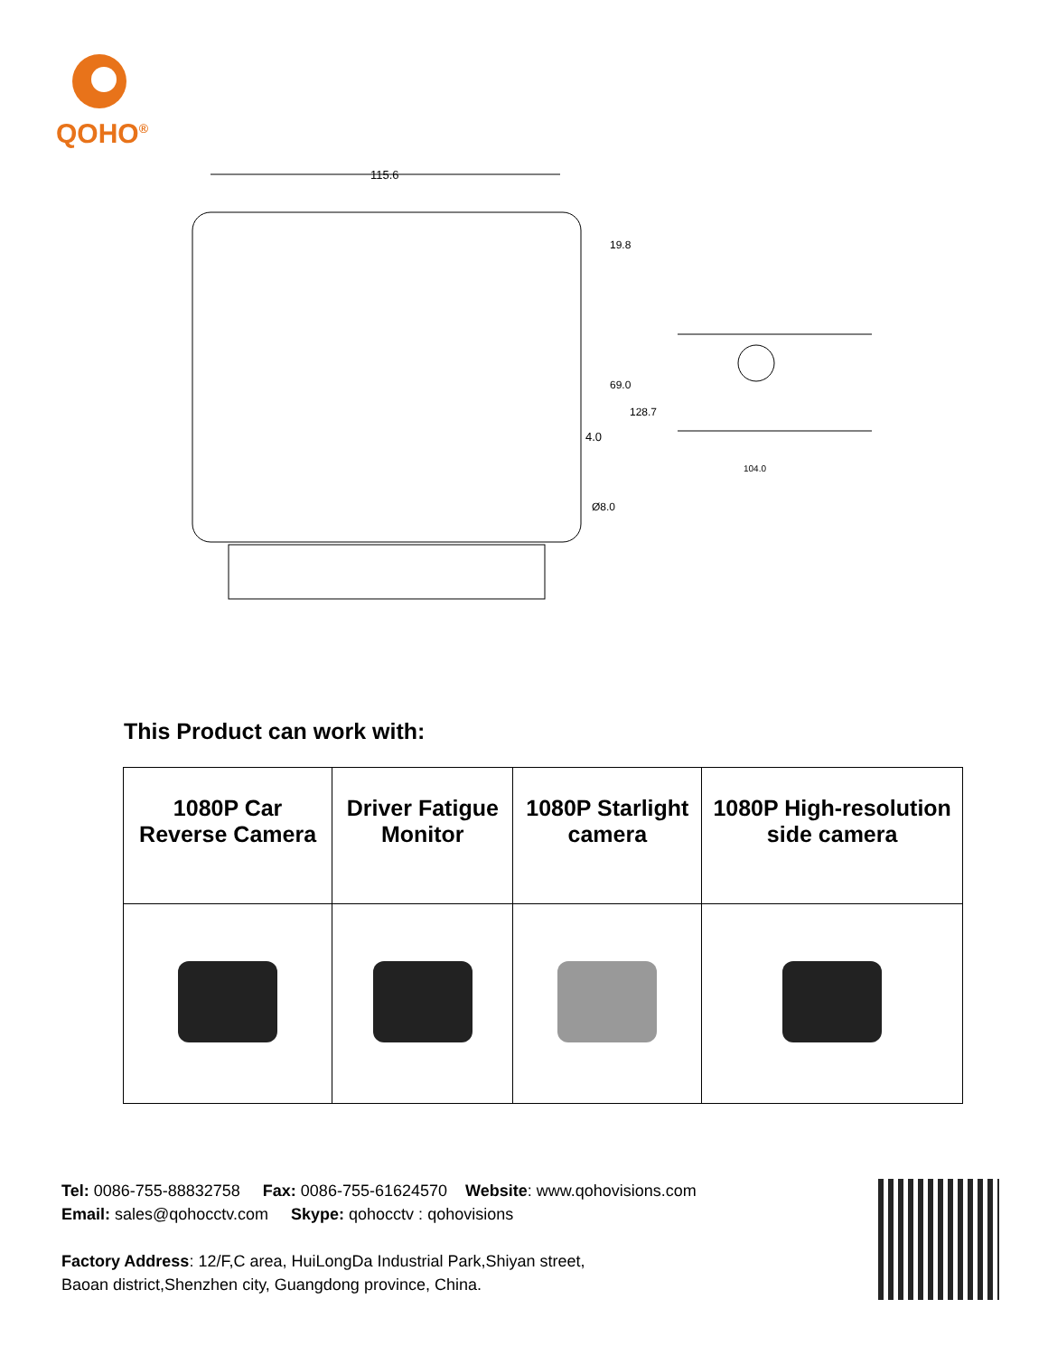QOHO<sup>®</sup>
115.6
69.0
19.8
128.7
4.0
Ø8.0
104.0
This Product can work with:
| 1080P Car Reverse Camera | Driver Fatigue Monitor | 1080P Starlight camera | 1080P High-resolution side camera |
| --- | --- | --- | --- |
Tel: 0086-755-88832758 Fax: 0086-755-61624570 Website: www.qohovisions.com
Email: sales@qohocctv.com Skype: qohocctv : qohovisions
Factory Address: 12/F,C area, HuiLongDa Industrial Park,Shiyan street,
Baoan district,Shenzhen city, Guangdong province, China.